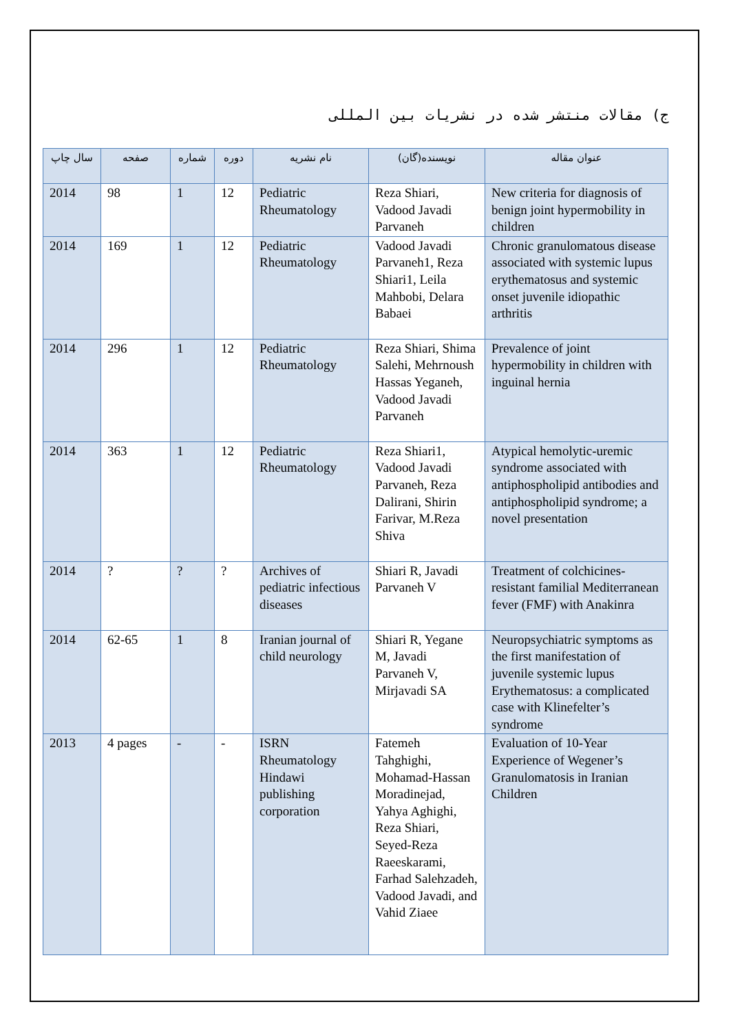ج) مقالات منتشر شده در نشریات بین المللی
| سال چاپ | صفحه | شماره | دوره | نام نشریه | نویسنده(گان) | عنوان مقاله |
| --- | --- | --- | --- | --- | --- | --- |
| 2014 | 98 | 1 | 12 | Pediatric Rheumatology | Reza Shiari, Vadood Javadi Parvaneh | New criteria for diagnosis of benign joint hypermobility in children |
| 2014 | 169 | 1 | 12 | Pediatric Rheumatology | Vadood Javadi Parvaneh1, Reza Shiari1, Leila Mahbobi, Delara Babaei | Chronic granulomatous disease associated with systemic lupus erythematosus and systemic onset juvenile idiopathic arthritis |
| 2014 | 296 | 1 | 12 | Pediatric Rheumatology | Reza Shiari, Shima Salehi, Mehrnoush Hassas Yeganeh, Vadood Javadi Parvaneh | Prevalence of joint hypermobility in children with inguinal hernia |
| 2014 | 363 | 1 | 12 | Pediatric Rheumatology | Reza Shiari1, Vadood Javadi Parvaneh, Reza Dalirani, Shirin Farivar, M.Reza Shiva | Atypical hemolytic-uremic syndrome associated with antiphospholipid antibodies and antiphospholipid syndrome; a novel presentation |
| 2014 | ? | ? | ? | Archives of pediatric infectious diseases | Shiari R, Javadi Parvaneh V | Treatment of colchicines-resistant familial Mediterranean fever (FMF) with Anakinra |
| 2014 | 62-65 | 1 | 8 | Iranian journal of child neurology | Shiari R, Yegane M, Javadi Parvaneh V, Mirjavadi SA | Neuropsychiatric symptoms as the first manifestation of juvenile systemic lupus Erythematosus: a complicated case with Klinefelter’s syndrome |
| 2013 | 4 pages | - | - | ISRN Rheumatology Hindawi publishing corporation | Fatemeh Tahghighi, Mohamad-Hassan Moradinejad, Yahya Aghighi, Reza Shiari, Seyed-Reza Raeeskarami, Farhad Salehzadeh, Vadood Javadi, and Vahid Ziaee | Evaluation of 10-Year Experience of Wegener’s Granulomatosis in Iranian Children |